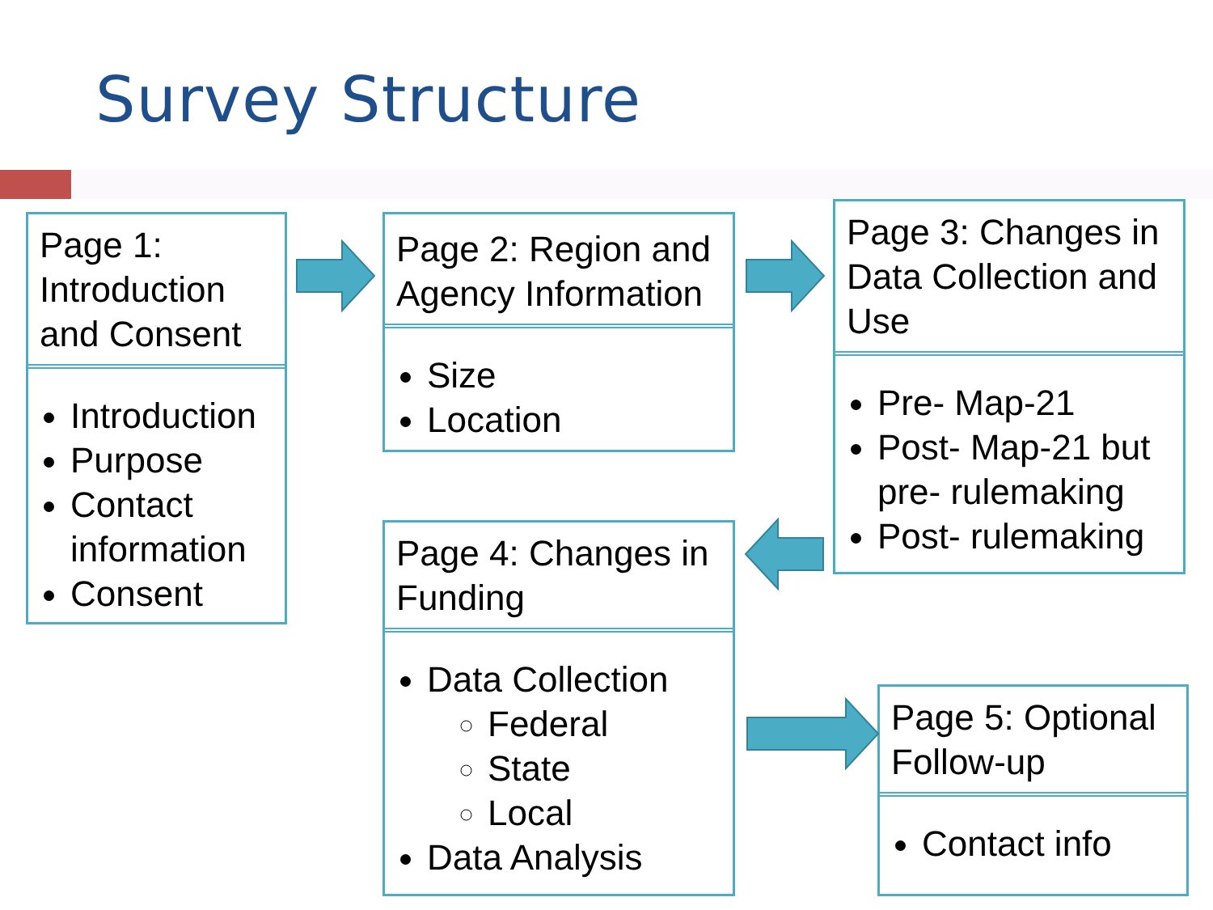Survey Structure
Page 1: Introduction and Consent
Introduction
Purpose
Contact information
Consent
Page 2: Region and Agency Information
Size
Location
Page 3: Changes in Data Collection and Use
Pre- Map-21
Post- Map-21 but pre- rulemaking
Post- rulemaking
Page 4: Changes in Funding
Data Collection
Federal
State
Local
Data Analysis
Page 5: Optional Follow-up
Contact info